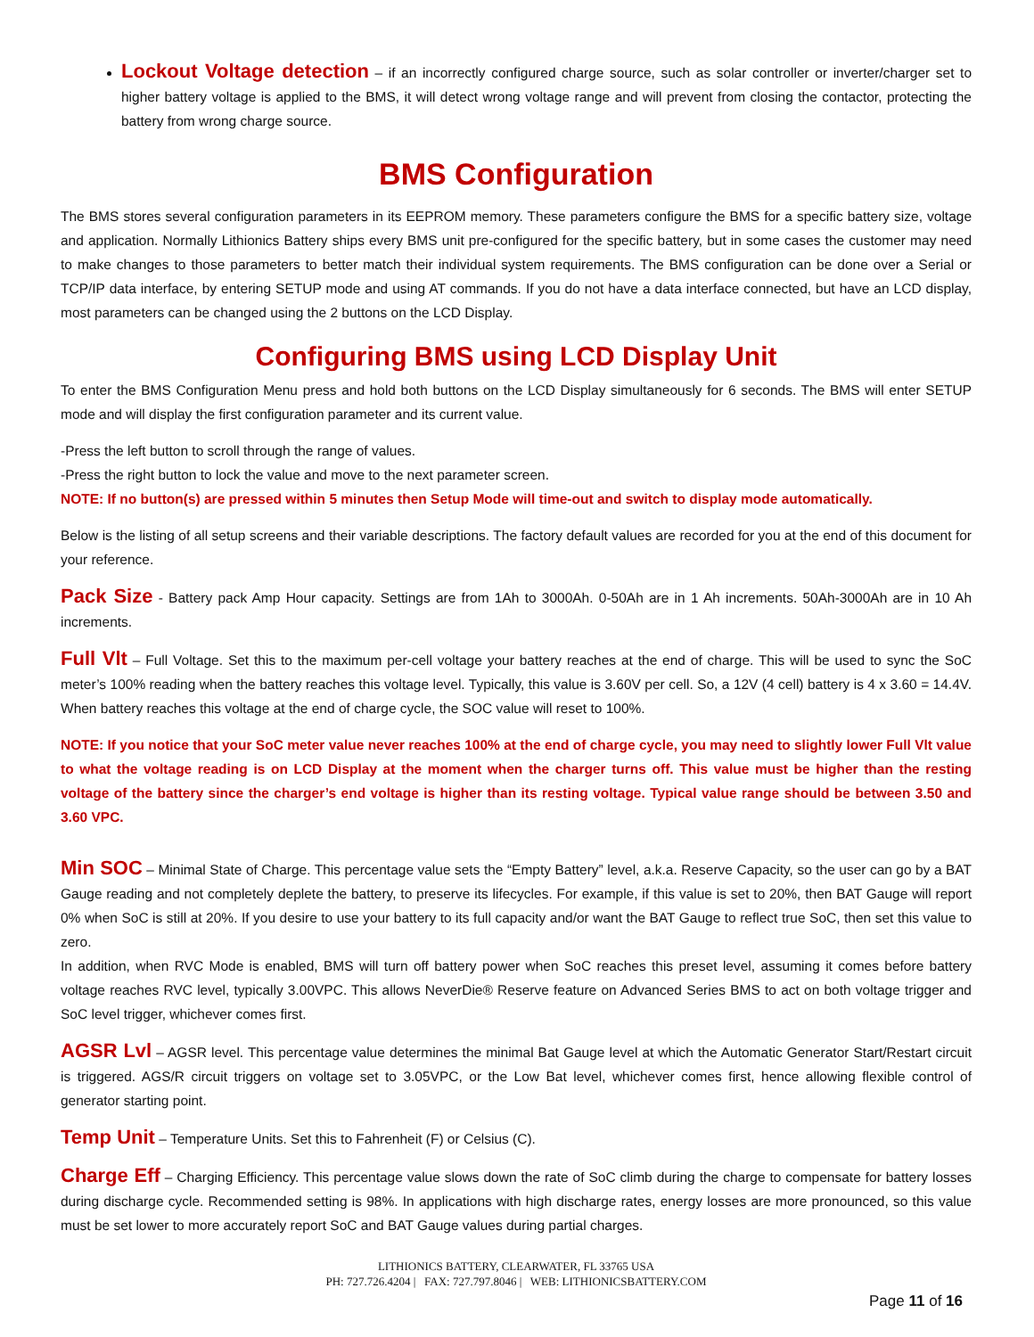Lockout Voltage detection – if an incorrectly configured charge source, such as solar controller or inverter/charger set to higher battery voltage is applied to the BMS, it will detect wrong voltage range and will prevent from closing the contactor, protecting the battery from wrong charge source.
BMS Configuration
The BMS stores several configuration parameters in its EEPROM memory. These parameters configure the BMS for a specific battery size, voltage and application. Normally Lithionics Battery ships every BMS unit pre-configured for the specific battery, but in some cases the customer may need to make changes to those parameters to better match their individual system requirements. The BMS configuration can be done over a Serial or TCP/IP data interface, by entering SETUP mode and using AT commands. If you do not have a data interface connected, but have an LCD display, most parameters can be changed using the 2 buttons on the LCD Display.
Configuring BMS using LCD Display Unit
To enter the BMS Configuration Menu press and hold both buttons on the LCD Display simultaneously for 6 seconds. The BMS will enter SETUP mode and will display the first configuration parameter and its current value.
-Press the left button to scroll through the range of values.
-Press the right button to lock the value and move to the next parameter screen.
NOTE: If no button(s) are pressed within 5 minutes then Setup Mode will time-out and switch to display mode automatically.
Below is the listing of all setup screens and their variable descriptions. The factory default values are recorded for you at the end of this document for your reference.
Pack Size - Battery pack Amp Hour capacity. Settings are from 1Ah to 3000Ah. 0-50Ah are in 1 Ah increments. 50Ah-3000Ah are in 10 Ah increments.
Full Vlt – Full Voltage. Set this to the maximum per-cell voltage your battery reaches at the end of charge. This will be used to sync the SoC meter’s 100% reading when the battery reaches this voltage level. Typically, this value is 3.60V per cell. So, a 12V (4 cell) battery is 4 x 3.60 = 14.4V. When battery reaches this voltage at the end of charge cycle, the SOC value will reset to 100%.
NOTE: If you notice that your SoC meter value never reaches 100% at the end of charge cycle, you may need to slightly lower Full Vlt value to what the voltage reading is on LCD Display at the moment when the charger turns off. This value must be higher than the resting voltage of the battery since the charger’s end voltage is higher than its resting voltage. Typical value range should be between 3.50 and 3.60 VPC.
Min SOC – Minimal State of Charge. This percentage value sets the “Empty Battery” level, a.k.a. Reserve Capacity, so the user can go by a BAT Gauge reading and not completely deplete the battery, to preserve its lifecycles. For example, if this value is set to 20%, then BAT Gauge will report 0% when SoC is still at 20%. If you desire to use your battery to its full capacity and/or want the BAT Gauge to reflect true SoC, then set this value to zero.
In addition, when RVC Mode is enabled, BMS will turn off battery power when SoC reaches this preset level, assuming it comes before battery voltage reaches RVC level, typically 3.00VPC. This allows NeverDie® Reserve feature on Advanced Series BMS to act on both voltage trigger and SoC level trigger, whichever comes first.
AGSR Lvl – AGSR level. This percentage value determines the minimal Bat Gauge level at which the Automatic Generator Start/Restart circuit is triggered. AGS/R circuit triggers on voltage set to 3.05VPC, or the Low Bat level, whichever comes first, hence allowing flexible control of generator starting point.
Temp Unit – Temperature Units. Set this to Fahrenheit (F) or Celsius (C).
Charge Eff – Charging Efficiency. This percentage value slows down the rate of SoC climb during the charge to compensate for battery losses during discharge cycle. Recommended setting is 98%. In applications with high discharge rates, energy losses are more pronounced, so this value must be set lower to more accurately report SoC and BAT Gauge values during partial charges.
LITHIONICS BATTERY, CLEARWATER, FL 33765 USA
PH: 727.726.4204 | FAX: 727.797.8046 | WEB: LITHIONICSBATTERY.COM
Page 11 of 16